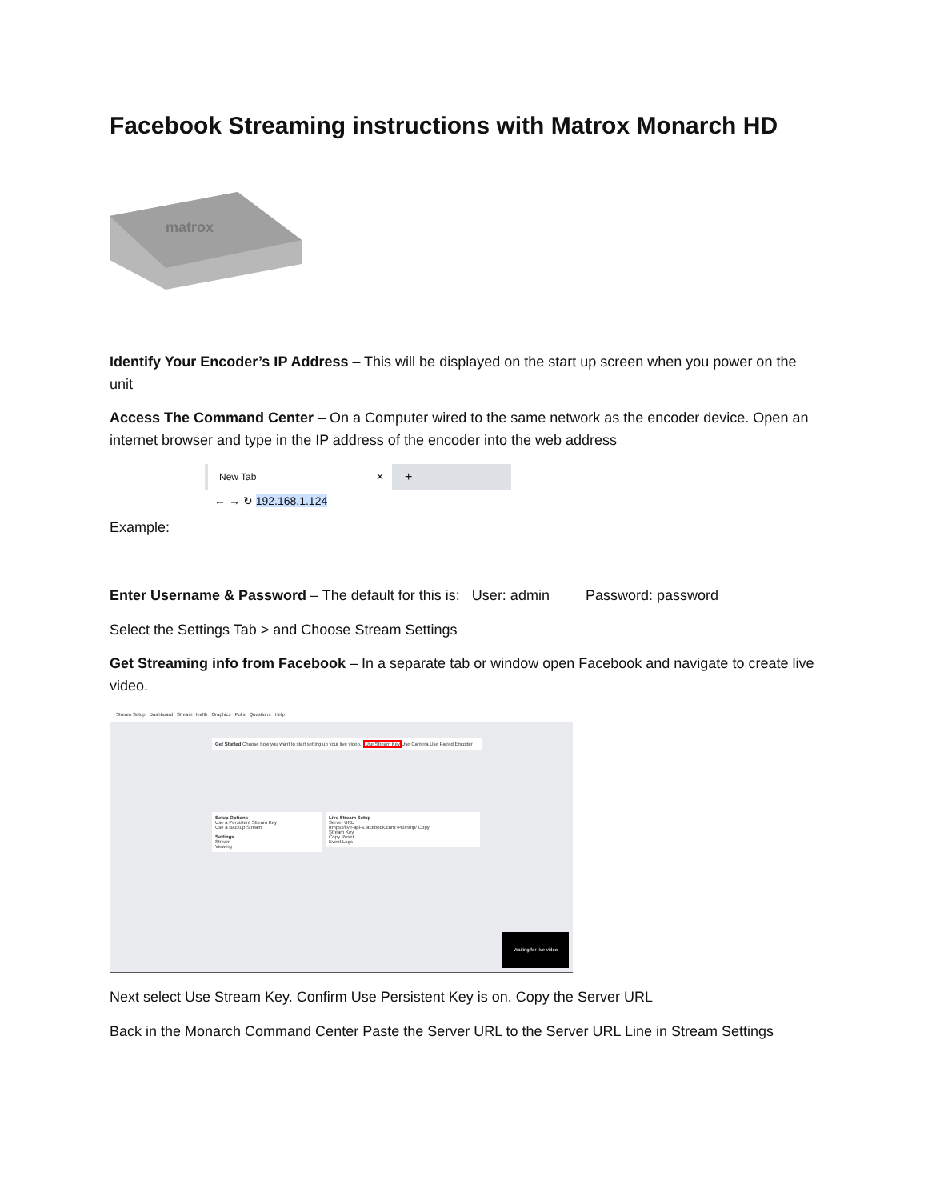Facebook Streaming instructions with Matrox Monarch HD
matrox
Identify Your Encoder’s IP Address – This will be displayed on the start up screen when you power on the unit
Access The Command Center – On a Computer wired to the same network as the encoder device. Open an internet browser and type in the IP address of the encoder into the web address
New Tab ✕ +
← → ↻ 192.168.1.124
Example:
Enter Username & Password – The default for this is: User: admin Password: password
Select the Settings Tab > and Choose Stream Settings
Get Streaming info from Facebook – In a separate tab or window open Facebook and navigate to create live video.
Stream Setup Dashboard Stream Health Graphics Polls Questions Help
Get Started Choose how you want to start setting up your live video. Use Stream Key Use Camera Use Paired Encoder
Setup Options
Use a Persistent Stream Key
Use a Backup Stream
Settings
Stream
Viewing
Live Stream Setup
Server URL
rtmps://live-api-s.facebook.com:443/rtmp/ Copy
Stream Key
Copy Reset
Event Logs
Waiting for live video
Next select Use Stream Key. Confirm Use Persistent Key is on. Copy the Server URL
Back in the Monarch Command Center Paste the Server URL to the Server URL Line in Stream Settings